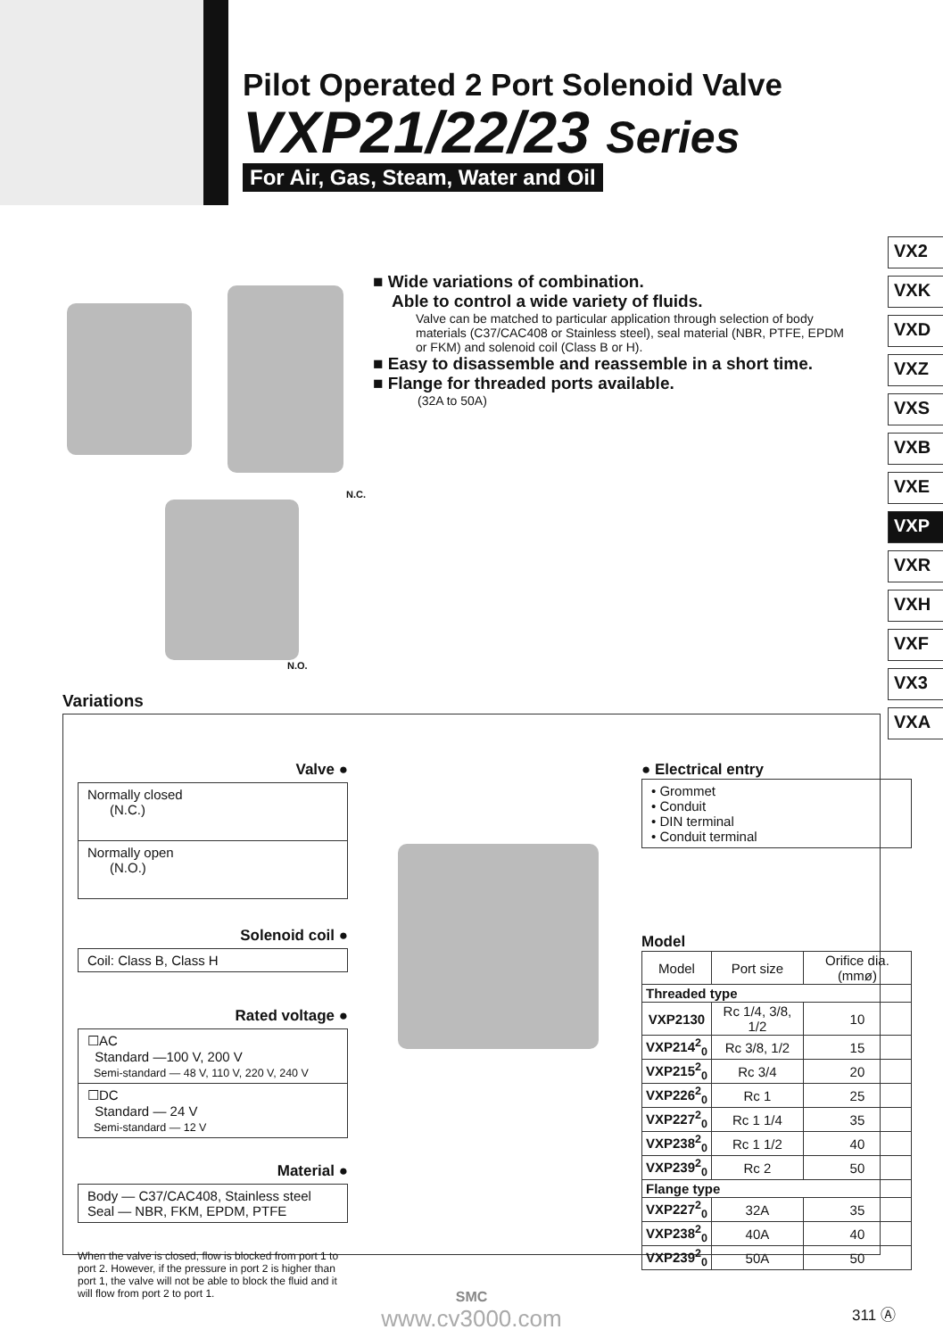Pilot Operated 2 Port Solenoid Valve
VXP21/22/23 Series
For Air, Gas, Steam, Water and Oil
VX2
VXK
VXD
VXZ
VXS
VXB
VXE
VXP
VXR
VXH
VXF
VX3
VXA
■ Wide variations of combination.
Able to control a wide variety of fluids.
Valve can be matched to particular application through selection of body materials (C37/CAC408 or Stainless steel), seal material (NBR, PTFE, EPDM or FKM) and solenoid coil (Class B or H).
■ Easy to disassemble and reassemble in a short time.
■ Flange for threaded ports available.
(32A to 50A)
N.C.
N.O.
Variations
Valve ●
Normally closed
(N.C.)
Normally open
(N.O.)
Solenoid coil ●
Coil: Class B, Class H
Rated voltage ●
☐AC
Standard —100 V, 200 V
Semi-standard — 48 V, 110 V, 220 V, 240 V
☐DC
Standard — 24 V
Semi-standard — 12 V
Material ●
Body — C37/CAC408, Stainless steel
Seal — NBR, FKM, EPDM, PTFE
When the valve is closed, flow is blocked from port 1 to port 2. However, if the pressure in port 2 is higher than port 1, the valve will not be able to block the fluid and it will flow from port 2 to port 1.
● Electrical entry
• Grommet
• Conduit
• DIN terminal
• Conduit terminal
Model
| Model | Port size | Orifice dia. (mmø) |
| --- | --- | --- |
| Threaded type | | |
| VXP2130 | Rc 1/4, 3/8, 1/2 | 10 |
| VXP214<sup>2</sup><sub>0</sub> | Rc 3/8, 1/2 | 15 |
| VXP215<sup>2</sup><sub>0</sub> | Rc 3/4 | 20 |
| VXP226<sup>2</sup><sub>0</sub> | Rc 1 | 25 |
| VXP227<sup>2</sup><sub>0</sub> | Rc 1 1/4 | 35 |
| VXP238<sup>2</sup><sub>0</sub> | Rc 1 1/2 | 40 |
| VXP239<sup>2</sup><sub>0</sub> | Rc 2 | 50 |
| Flange type | | |
| VXP227<sup>2</sup><sub>0</sub> | 32A | 35 |
| VXP238<sup>2</sup><sub>0</sub> | 40A | 40 |
| VXP239<sup>2</sup><sub>0</sub> | 50A | 50 |
311 Ⓐ
SMC
www.cv3000.com